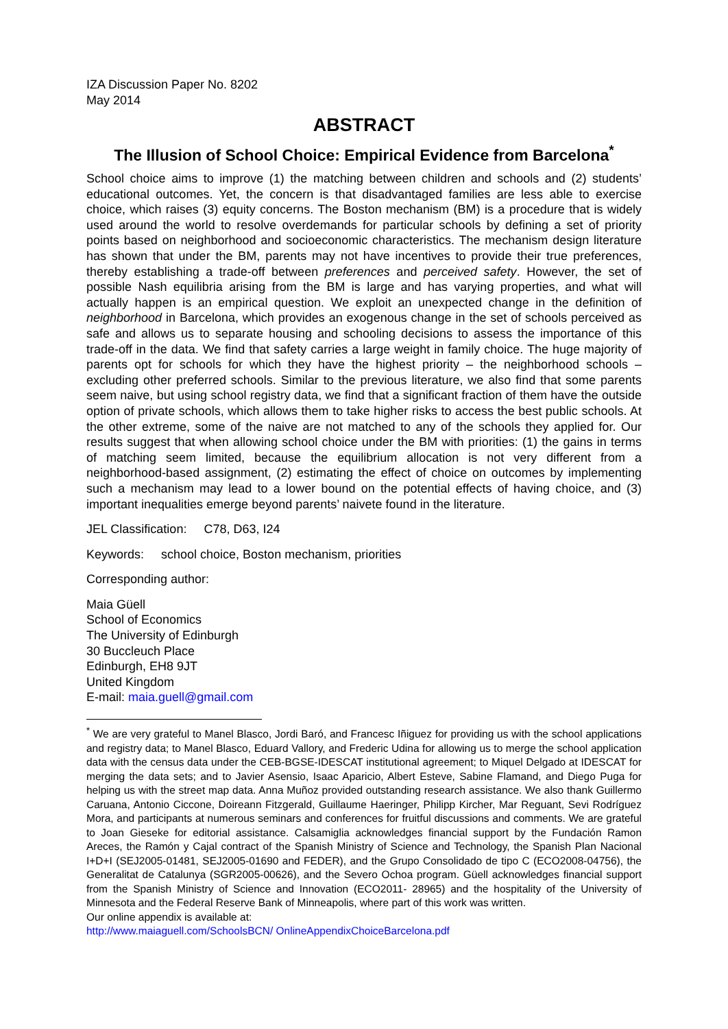IZA Discussion Paper No. 8202
May 2014
ABSTRACT
The Illusion of School Choice: Empirical Evidence from Barcelona<sup>*</sup>
School choice aims to improve (1) the matching between children and schools and (2) students’ educational outcomes. Yet, the concern is that disadvantaged families are less able to exercise choice, which raises (3) equity concerns. The Boston mechanism (BM) is a procedure that is widely used around the world to resolve overdemands for particular schools by defining a set of priority points based on neighborhood and socioeconomic characteristics. The mechanism design literature has shown that under the BM, parents may not have incentives to provide their true preferences, thereby establishing a trade-off between preferences and perceived safety. However, the set of possible Nash equilibria arising from the BM is large and has varying properties, and what will actually happen is an empirical question. We exploit an unexpected change in the definition of neighborhood in Barcelona, which provides an exogenous change in the set of schools perceived as safe and allows us to separate housing and schooling decisions to assess the importance of this trade-off in the data. We find that safety carries a large weight in family choice. The huge majority of parents opt for schools for which they have the highest priority – the neighborhood schools – excluding other preferred schools. Similar to the previous literature, we also find that some parents seem naive, but using school registry data, we find that a significant fraction of them have the outside option of private schools, which allows them to take higher risks to access the best public schools. At the other extreme, some of the naive are not matched to any of the schools they applied for. Our results suggest that when allowing school choice under the BM with priorities: (1) the gains in terms of matching seem limited, because the equilibrium allocation is not very different from a neighborhood-based assignment, (2) estimating the effect of choice on outcomes by implementing such a mechanism may lead to a lower bound on the potential effects of having choice, and (3) important inequalities emerge beyond parents’ naivete found in the literature.
JEL Classification: C78, D63, I24
Keywords: school choice, Boston mechanism, priorities
Corresponding author:
Maia Güell
School of Economics
The University of Edinburgh
30 Buccleuch Place
Edinburgh, EH8 9JT
United Kingdom
E-mail: maia.guell@gmail.com
<sup>*</sup> We are very grateful to Manel Blasco, Jordi Baró, and Francesc Iñiguez for providing us with the school applications and registry data; to Manel Blasco, Eduard Vallory, and Frederic Udina for allowing us to merge the school application data with the census data under the CEB-BGSE-IDESCAT institutional agreement; to Miquel Delgado at IDESCAT for merging the data sets; and to Javier Asensio, Isaac Aparicio, Albert Esteve, Sabine Flamand, and Diego Puga for helping us with the street map data. Anna Muñoz provided outstanding research assistance. We also thank Guillermo Caruana, Antonio Ciccone, Doireann Fitzgerald, Guillaume Haeringer, Philipp Kircher, Mar Reguant, Sevi Rodríguez Mora, and participants at numerous seminars and conferences for fruitful discussions and comments. We are grateful to Joan Gieseke for editorial assistance. Calsamiglia acknowledges financial support by the Fundación Ramon Areces, the Ramón y Cajal contract of the Spanish Ministry of Science and Technology, the Spanish Plan Nacional I+D+I (SEJ2005-01481, SEJ2005-01690 and FEDER), and the Grupo Consolidado de tipo C (ECO2008-04756), the Generalitat de Catalunya (SGR2005-00626), and the Severo Ochoa program. Güell acknowledges financial support from the Spanish Ministry of Science and Innovation (ECO2011- 28965) and the hospitality of the University of Minnesota and the Federal Reserve Bank of Minneapolis, where part of this work was written.
Our online appendix is available at:
http://www.maiaguell.com/SchoolsBCN/ OnlineAppendixChoiceBarcelona.pdf